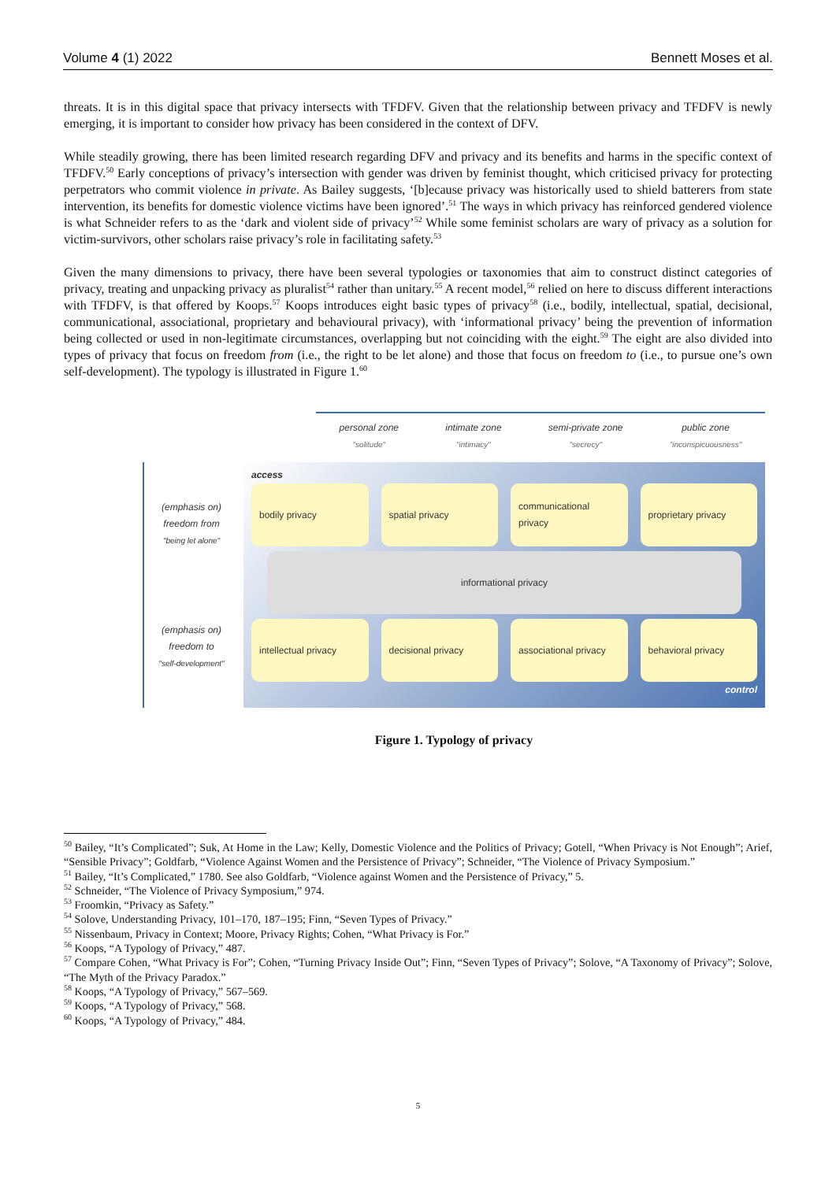Volume 4 (1) 2022 Bennett Moses et al.
threats. It is in this digital space that privacy intersects with TFDFV. Given that the relationship between privacy and TFDFV is newly emerging, it is important to consider how privacy has been considered in the context of DFV.
While steadily growing, there has been limited research regarding DFV and privacy and its benefits and harms in the specific context of TFDFV.<sup>50</sup> Early conceptions of privacy’s intersection with gender was driven by feminist thought, which criticised privacy for protecting perpetrators who commit violence in private. As Bailey suggests, ‘[b]ecause privacy was historically used to shield batterers from state intervention, its benefits for domestic violence victims have been ignored’.<sup>51</sup> The ways in which privacy has reinforced gendered violence is what Schneider refers to as the ‘dark and violent side of privacy’<sup>52</sup> While some feminist scholars are wary of privacy as a solution for victim-survivors, other scholars raise privacy’s role in facilitating safety.<sup>53</sup>
Given the many dimensions to privacy, there have been several typologies or taxonomies that aim to construct distinct categories of privacy, treating and unpacking privacy as pluralist<sup>54</sup> rather than unitary.<sup>55</sup> A recent model,<sup>56</sup> relied on here to discuss different interactions with TFDFV, is that offered by Koops.<sup>57</sup> Koops introduces eight basic types of privacy<sup>58</sup> (i.e., bodily, intellectual, spatial, decisional, communicational, associational, proprietary and behavioural privacy), with ‘informational privacy’ being the prevention of information being collected or used in non-legitimate circumstances, overlapping but not coinciding with the eight.<sup>59</sup> The eight are also divided into types of privacy that focus on freedom from (i.e., the right to be let alone) and those that focus on freedom to (i.e., to pursue one’s own self-development). The typology is illustrated in Figure 1.<sup>60</sup>
personal zone
"solitude" intimate zone
"intimacy" semi-private zone
"secrecy" public zone
"inconspicuousness"
(emphasis on)
freedom from
"being let alone"
(emphasis on)
freedom to
"self-development"
access
bodily privacy spatial privacy communicational privacy proprietary privacy
informational privacy
intellectual privacy decisional privacy associational privacy behavioral privacy
control
Figure 1. Typology of privacy
<sup>50</sup> Bailey, “It’s Complicated”; Suk, At Home in the Law; Kelly, Domestic Violence and the Politics of Privacy; Gotell, “When Privacy is Not Enough”; Arief, “Sensible Privacy”; Goldfarb, “Violence Against Women and the Persistence of Privacy”; Schneider, “The Violence of Privacy Symposium.”
<sup>51</sup> Bailey, “It’s Complicated,” 1780. See also Goldfarb, “Violence against Women and the Persistence of Privacy,” 5.
<sup>52</sup> Schneider, “The Violence of Privacy Symposium,” 974.
<sup>53</sup> Froomkin, “Privacy as Safety.”
<sup>54</sup> Solove, Understanding Privacy, 101–170, 187–195; Finn, “Seven Types of Privacy.”
<sup>55</sup> Nissenbaum, Privacy in Context; Moore, Privacy Rights; Cohen, “What Privacy is For.”
<sup>56</sup> Koops, “A Typology of Privacy,” 487.
<sup>57</sup> Compare Cohen, “What Privacy is For”; Cohen, “Turning Privacy Inside Out”; Finn, “Seven Types of Privacy”; Solove, “A Taxonomy of Privacy”; Solove, “The Myth of the Privacy Paradox.”
<sup>58</sup> Koops, “A Typology of Privacy,” 567–569.
<sup>59</sup> Koops, “A Typology of Privacy,” 568.
<sup>60</sup> Koops, “A Typology of Privacy,” 484.
5